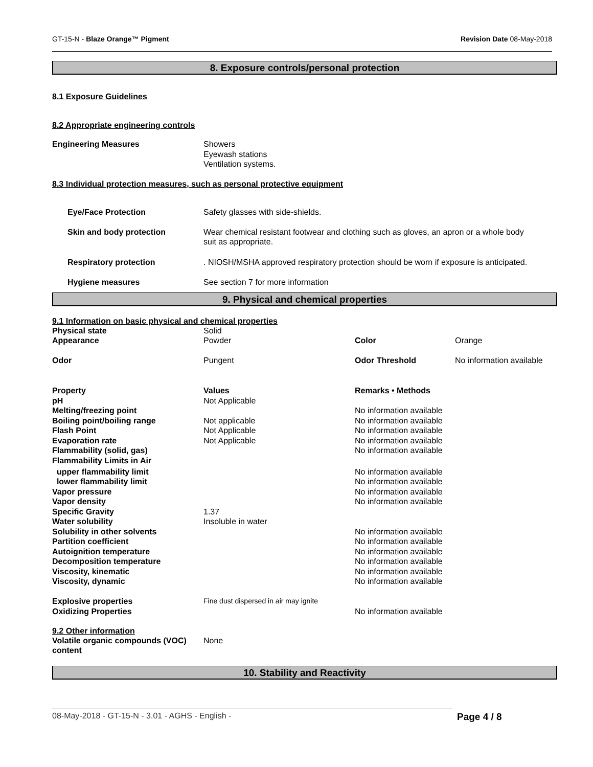GT-15-N - Blaze Orange™ Pigment Revision Date 08-May-2018
8. Exposure controls/personal protection
8.1 Exposure Guidelines
8.2 Appropriate engineering controls
| Engineering Measures | Showers Eyewash stations Ventilation systems. |
8.3 Individual protection measures, such as personal protective equipment
| Eye/Face Protection | Safety glasses with side-shields. |
| Skin and body protection | Wear chemical resistant footwear and clothing such as gloves, an apron or a whole body suit as appropriate. |
| Respiratory protection | . NIOSH/MSHA approved respiratory protection should be worn if exposure is anticipated. |
| Hygiene measures | See section 7 for more information |
9. Physical and chemical properties
9.1 Information on basic physical and chemical properties
| Physical state | Solid | | |
| Appearance | Powder | Color | Orange |
| Odor | Pungent | Odor Threshold | No information available |
| Property | Values | Remarks • Methods |
| pH | Not Applicable | |
| Melting/freezing point | | No information available |
| Boiling point/boiling range | Not applicable | No information available |
| Flash Point | Not Applicable | No information available |
| Evaporation rate | Not Applicable | No information available |
| Flammability (solid, gas) | | No information available |
| Flammability Limits in Air | | |
| upper flammability limit | | No information available |
| lower flammability limit | | No information available |
| Vapor pressure | | No information available |
| Vapor density | | No information available |
| Specific Gravity | 1.37 | |
| Water solubility | Insoluble in water | |
| Solubility in other solvents | | No information available |
| Partition coefficient | | No information available |
| Autoignition temperature | | No information available |
| Decomposition temperature | | No information available |
| Viscosity, kinematic | | No information available |
| Viscosity, dynamic | | No information available |
| Explosive properties | Fine dust dispersed in air may ignite | |
| Oxidizing Properties | | No information available |
9.2 Other information
| Volatile organic compounds (VOC) content | None |
10. Stability and Reactivity
08-May-2018 - GT-15-N - 3.01 - AGHS - English - Page 4 / 8